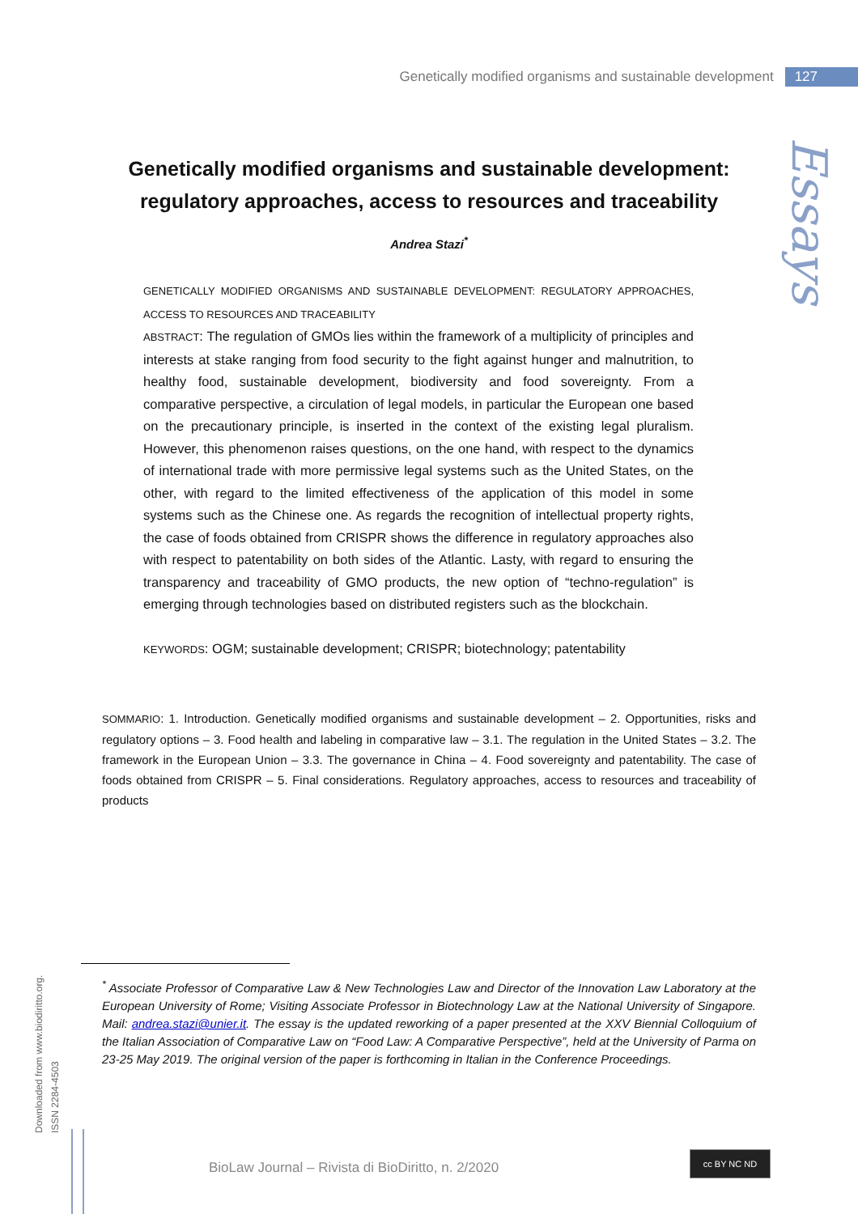Genetically modified organisms and sustainable development 127
Essays
Genetically modified organisms and sustainable development: regulatory approaches, access to resources and traceability
Andrea Stazi<sup>*</sup>
GENETICALLY MODIFIED ORGANISMS AND SUSTAINABLE DEVELOPMENT: REGULATORY APPROACHES, ACCESS TO RESOURCES AND TRACEABILITY
ABSTRACT: The regulation of GMOs lies within the framework of a multiplicity of principles and interests at stake ranging from food security to the fight against hunger and malnutrition, to healthy food, sustainable development, biodiversity and food sovereignty. From a comparative perspective, a circulation of legal models, in particular the European one based on the precautionary principle, is inserted in the context of the existing legal pluralism. However, this phenomenon raises questions, on the one hand, with respect to the dynamics of international trade with more permissive legal systems such as the United States, on the other, with regard to the limited effectiveness of the application of this model in some systems such as the Chinese one. As regards the recognition of intellectual property rights, the case of foods obtained from CRISPR shows the difference in regulatory approaches also with respect to patentability on both sides of the Atlantic. Lasty, with regard to ensuring the transparency and traceability of GMO products, the new option of “techno-regulation” is emerging through technologies based on distributed registers such as the blockchain.
KEYWORDS: OGM; sustainable development; CRISPR; biotechnology; patentability
SOMMARIO: 1. Introduction. Genetically modified organisms and sustainable development – 2. Opportunities, risks and regulatory options – 3. Food health and labeling in comparative law – 3.1. The regulation in the United States – 3.2. The framework in the European Union – 3.3. The governance in China – 4. Food sovereignty and patentability. The case of foods obtained from CRISPR – 5. Final considerations. Regulatory approaches, access to resources and traceability of products
Downloaded from www.biodiritto.org.
ISSN 2284-4503
<sup>*</sup> Associate Professor of Comparative Law & New Technologies Law and Director of the Innovation Law Laboratory at the European University of Rome; Visiting Associate Professor in Biotechnology Law at the National University of Singapore. Mail: andrea.stazi@unier.it. The essay is the updated reworking of a paper presented at the XXV Biennial Colloquium of the Italian Association of Comparative Law on “Food Law: A Comparative Perspective”, held at the University of Parma on 23-25 May 2019. The original version of the paper is forthcoming in Italian in the Conference Proceedings.
BioLaw Journal – Rivista di BioDiritto, n. 2/2020
cc BY NC ND